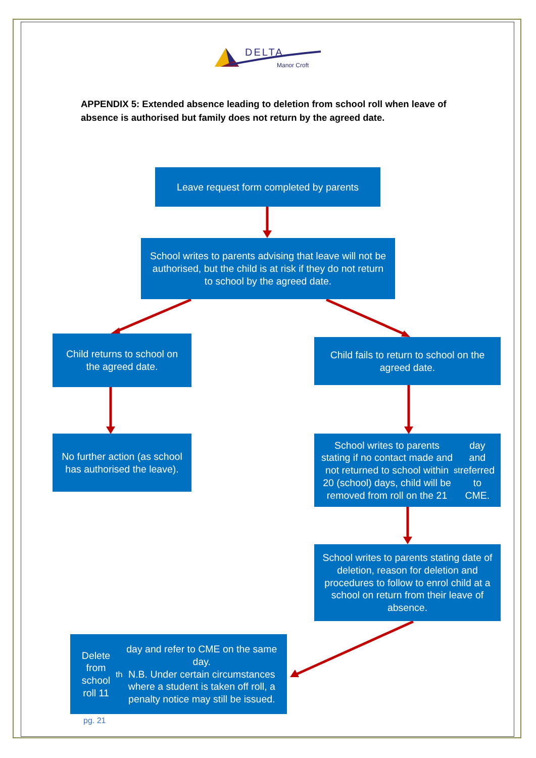DELTA
Manor Croft
APPENDIX 5: Extended absence leading to deletion from school roll when leave of absence is authorised but family does not return by the agreed date.
Leave request form completed by parents
School writes to parents advising that leave will not be authorised, but the child is at risk if they do not return to school by the agreed date.
Child returns to school on the agreed date.
Child fails to return to school on the agreed date.
No further action (as school has authorised the leave).
School writes to parents stating if no contact made and not returned to school within 20 (school) days, child will be removed from roll on the 21<sup>st</sup> day and referred to CME.
School writes to parents stating date of deletion, reason for deletion and procedures to follow to enrol child at a school on return from their leave of absence.
Delete from school roll 11<sup>th</sup> day and refer to CME on the same day.
N.B. Under certain circumstances where a student is taken off roll, a penalty notice may still be issued.
pg. 21